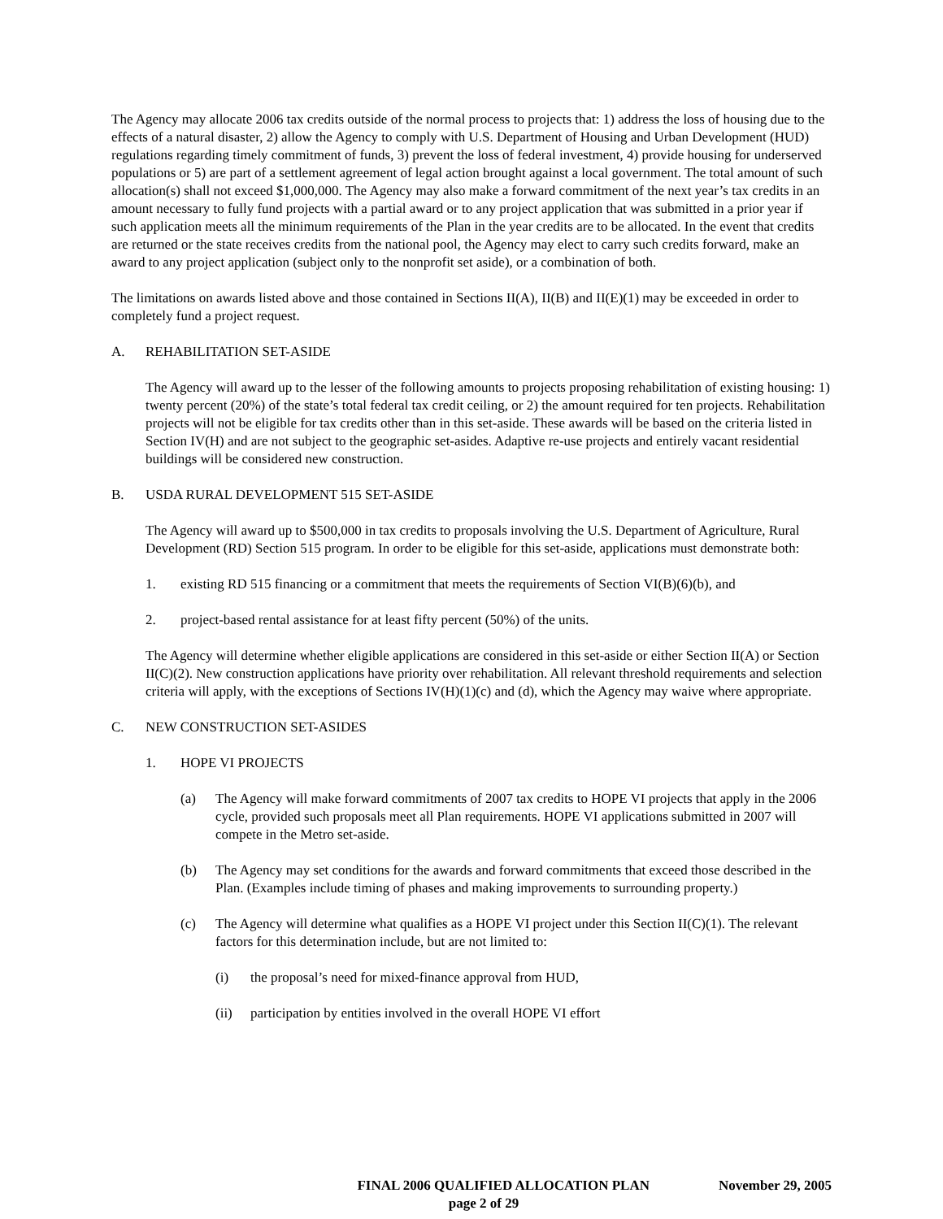The Agency may allocate 2006 tax credits outside of the normal process to projects that: 1) address the loss of housing due to the effects of a natural disaster, 2) allow the Agency to comply with U.S. Department of Housing and Urban Development (HUD) regulations regarding timely commitment of funds, 3) prevent the loss of federal investment, 4) provide housing for underserved populations or 5) are part of a settlement agreement of legal action brought against a local government. The total amount of such allocation(s) shall not exceed $1,000,000. The Agency may also make a forward commitment of the next year’s tax credits in an amount necessary to fully fund projects with a partial award or to any project application that was submitted in a prior year if such application meets all the minimum requirements of the Plan in the year credits are to be allocated. In the event that credits are returned or the state receives credits from the national pool, the Agency may elect to carry such credits forward, make an award to any project application (subject only to the nonprofit set aside), or a combination of both.
The limitations on awards listed above and those contained in Sections II(A), II(B) and II(E)(1) may be exceeded in order to completely fund a project request.
A. REHABILITATION SET-ASIDE
The Agency will award up to the lesser of the following amounts to projects proposing rehabilitation of existing housing: 1) twenty percent (20%) of the state’s total federal tax credit ceiling, or 2) the amount required for ten projects. Rehabilitation projects will not be eligible for tax credits other than in this set-aside. These awards will be based on the criteria listed in Section IV(H) and are not subject to the geographic set-asides. Adaptive re-use projects and entirely vacant residential buildings will be considered new construction.
B. USDA RURAL DEVELOPMENT 515 SET-ASIDE
The Agency will award up to $500,000 in tax credits to proposals involving the U.S. Department of Agriculture, Rural Development (RD) Section 515 program. In order to be eligible for this set-aside, applications must demonstrate both:
1. existing RD 515 financing or a commitment that meets the requirements of Section VI(B)(6)(b), and
2. project-based rental assistance for at least fifty percent (50%) of the units.
The Agency will determine whether eligible applications are considered in this set-aside or either Section II(A) or Section II(C)(2). New construction applications have priority over rehabilitation. All relevant threshold requirements and selection criteria will apply, with the exceptions of Sections IV(H)(1)(c) and (d), which the Agency may waive where appropriate.
C. NEW CONSTRUCTION SET-ASIDES
1. HOPE VI PROJECTS
(a) The Agency will make forward commitments of 2007 tax credits to HOPE VI projects that apply in the 2006 cycle, provided such proposals meet all Plan requirements. HOPE VI applications submitted in 2007 will compete in the Metro set-aside.
(b) The Agency may set conditions for the awards and forward commitments that exceed those described in the Plan. (Examples include timing of phases and making improvements to surrounding property.)
(c) The Agency will determine what qualifies as a HOPE VI project under this Section II(C)(1). The relevant factors for this determination include, but are not limited to:
(i) the proposal’s need for mixed-finance approval from HUD,
(ii) participation by entities involved in the overall HOPE VI effort
FINAL 2006 QUALIFIED ALLOCATION PLAN November 29, 2005
page 2 of 29